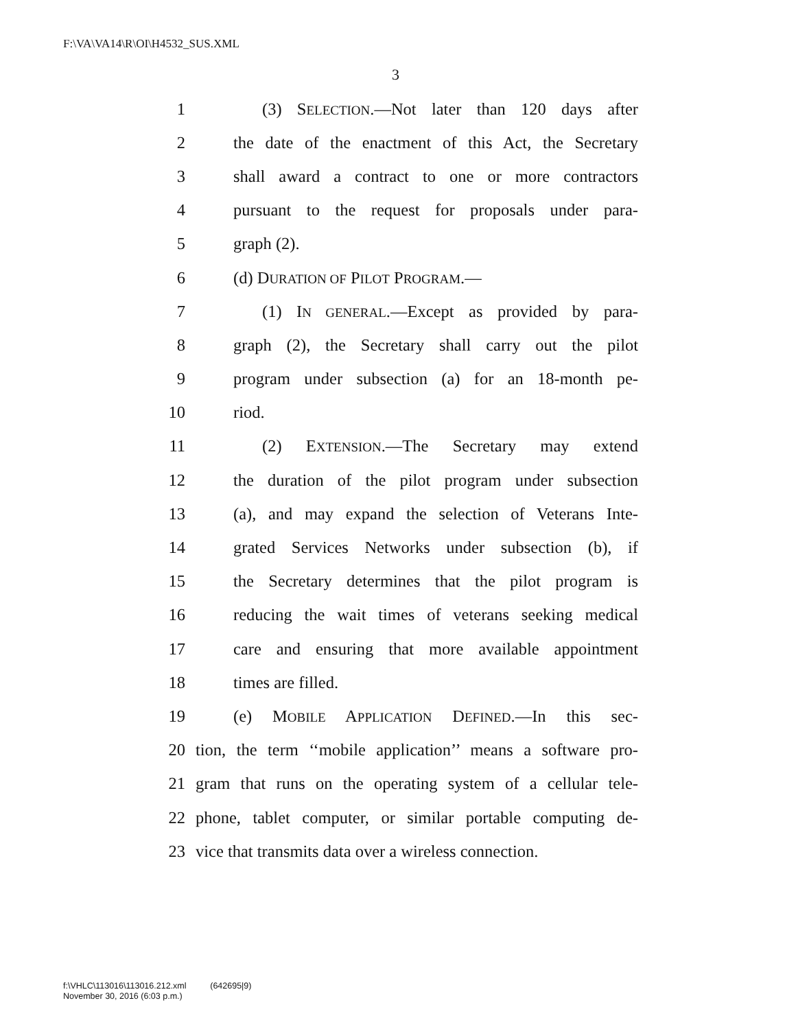F:\VA\VA14\R\OI\H4532_SUS.XML
3
1 (3) SELECTION.—Not later than 120 days after
2 the date of the enactment of this Act, the Secretary
3 shall award a contract to one or more contractors
4 pursuant to the request for proposals under para-
5 graph (2).
6 (d) DURATION OF PILOT PROGRAM.—
7 (1) IN GENERAL.—Except as provided by para-
8 graph (2), the Secretary shall carry out the pilot
9 program under subsection (a) for an 18-month pe-
10 riod.
11 (2) EXTENSION.—The Secretary may extend
12 the duration of the pilot program under subsection
13 (a), and may expand the selection of Veterans Inte-
14 grated Services Networks under subsection (b), if
15 the Secretary determines that the pilot program is
16 reducing the wait times of veterans seeking medical
17 care and ensuring that more available appointment
18 times are filled.
19 (e) MOBILE APPLICATION DEFINED.—In this sec-
20 tion, the term ‘‘mobile application’’ means a software pro-
21 gram that runs on the operating system of a cellular tele-
22 phone, tablet computer, or similar portable computing de-
23 vice that transmits data over a wireless connection.
f:\VHLC\113016\113016.212.xml (642695|9)
November 30, 2016 (6:03 p.m.)